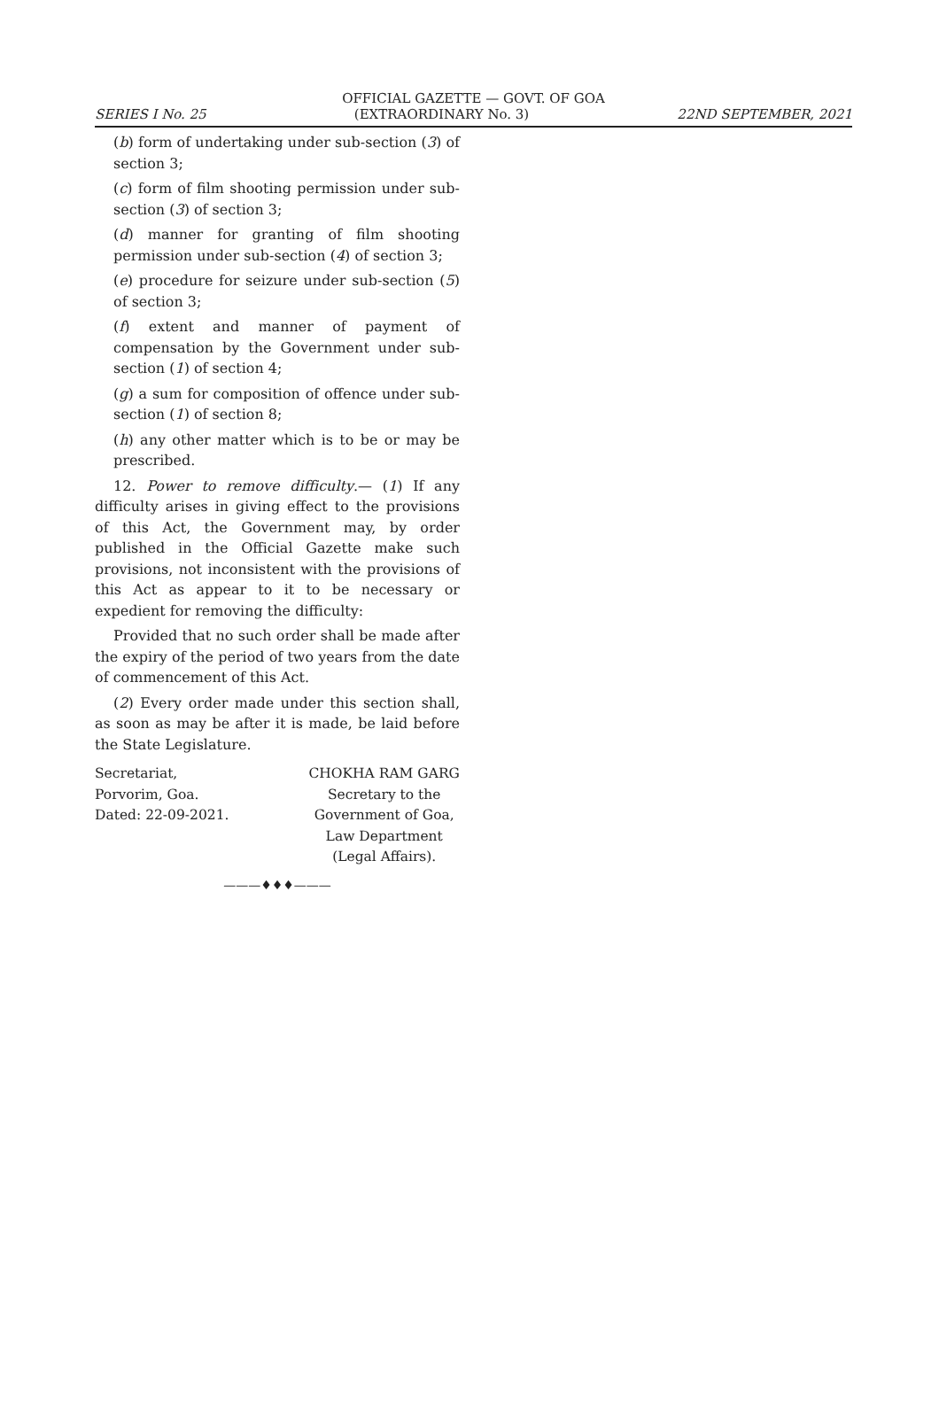OFFICIAL GAZETTE — GOVT. OF GOA
SERIES I No. 25 (EXTRAORDINARY No. 3) 22ND SEPTEMBER, 2021
(b) form of undertaking under sub-section (3) of section 3;
(c) form of film shooting permission under sub-section (3) of section 3;
(d) manner for granting of film shooting permission under sub-section (4) of section 3;
(e) procedure for seizure under sub-section (5) of section 3;
(f) extent and manner of payment of compensation by the Government under sub-section (1) of section 4;
(g) a sum for composition of offence under sub-section (1) of section 8;
(h) any other matter which is to be or may be prescribed.
12. Power to remove difficulty.— (1) If any difficulty arises in giving effect to the provisions of this Act, the Government may, by order published in the Official Gazette make such provisions, not inconsistent with the provisions of this Act as appear to it to be necessary or expedient for removing the difficulty:
Provided that no such order shall be made after the expiry of the period of two years from the date of commencement of this Act.
(2) Every order made under this section shall, as soon as may be after it is made, be laid before the State Legislature.
Secretariat,
Porvorim, Goa.
Dated: 22-09-2021.
CHOKHA RAM GARG
Secretary to the
Government of Goa,
Law Department
(Legal Affairs).
———♦♦♦———